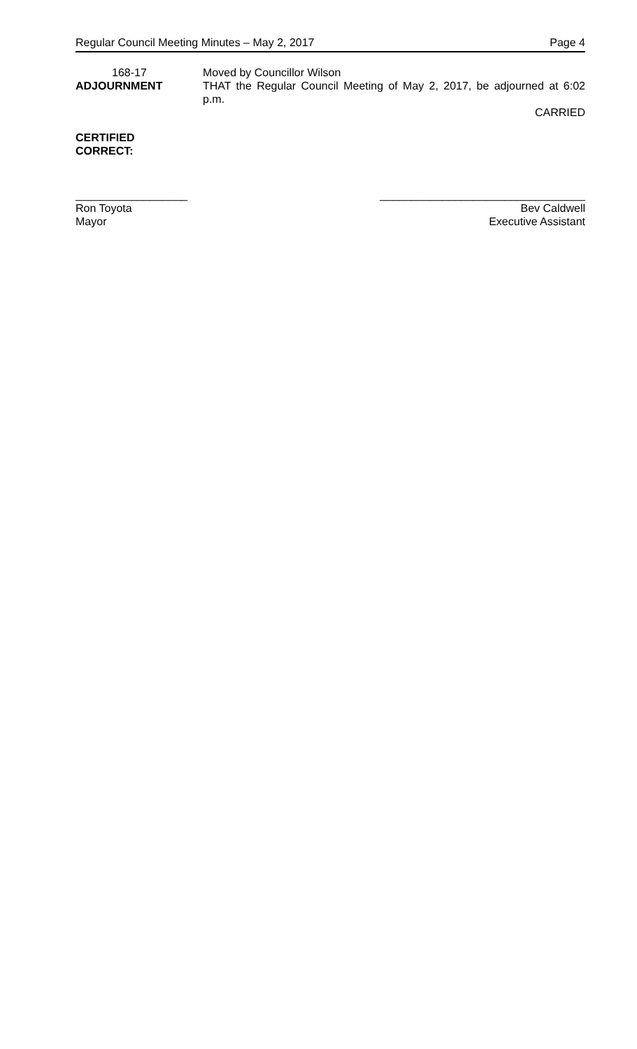Regular Council Meeting Minutes – May 2, 2017 Page 4
168-17
ADJOURNMENT
Moved by Councillor Wilson
THAT the Regular Council Meeting of May 2, 2017, be adjourned at 6:02 p.m.
CARRIED
CERTIFIED
CORRECT:
__________________
Ron Toyota
Mayor
_________________________________
Bev Caldwell
Executive Assistant